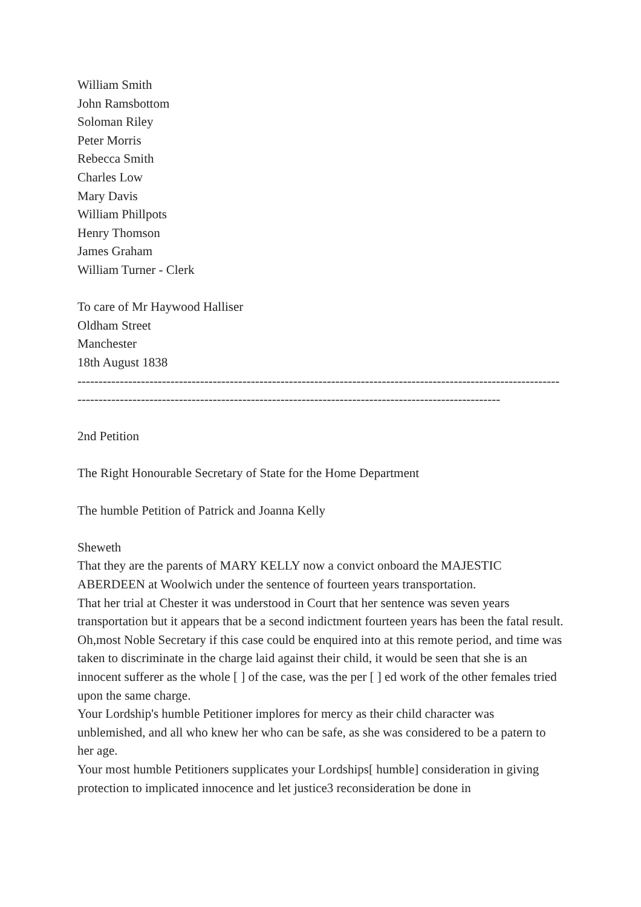William Smith
John Ramsbottom
Soloman Riley
Peter Morris
Rebecca Smith
Charles Low
Mary Davis
William Phillpots
Henry Thomson
James Graham
William Turner - Clerk
To care of Mr Haywood Halliser
Oldham Street
Manchester
18th August 1838
----------------------------------------------------------------------------------------------------------------------------------------------------------------------------------------------------------------------
2nd Petition
The Right Honourable Secretary of State for the Home Department
The humble Petition of Patrick and Joanna Kelly
Sheweth
That they are the parents of MARY KELLY now a convict onboard the MAJESTIC ABERDEEN at Woolwich under the sentence of fourteen years transportation.
That her trial at Chester it was understood in Court that her sentence was seven years transportation but it appears that be a second indictment fourteen years has been the fatal result.
Oh,most Noble Secretary if this case could be enquired into at this remote period, and time was taken to discriminate in the charge laid against their child, it would be seen that she is an innocent sufferer as the whole [ ] of the case, was the per [ ] ed work of the other females tried upon the same charge.
Your Lordship's humble Petitioner implores for mercy as their child character was unblemished, and all who knew her who can be safe, as she was considered to be a patern to her age.
Your most humble Petitioners supplicates your Lordships[ humble] consideration in giving protection to implicated innocence and let justice3 reconsideration be done in